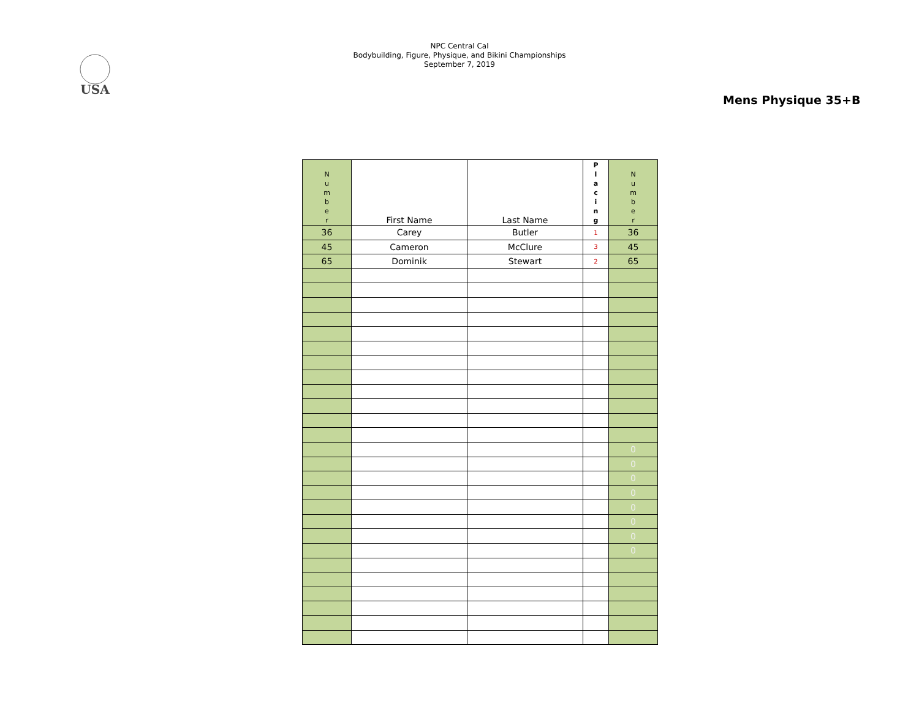USA
NPC Central Cal
Bodybuilding, Figure, Physique, and Bikini Championships
September 7, 2019
Mens Physique 35+B
| N u m b e r | First Name | Last Name | P l a c i n g | N u m b e r |
| --- | --- | --- | --- | --- |
| 36 | Carey | Butler | 1 | 36 |
| 45 | Cameron | McClure | 3 | 45 |
| 65 | Dominik | Stewart | 2 | 65 |
| | | | | 0 |
| | | | | 0 |
| | | | | 0 |
| | | | | 0 |
| | | | | 0 |
| | | | | 0 |
| | | | | 0 |
| | | | | 0 |